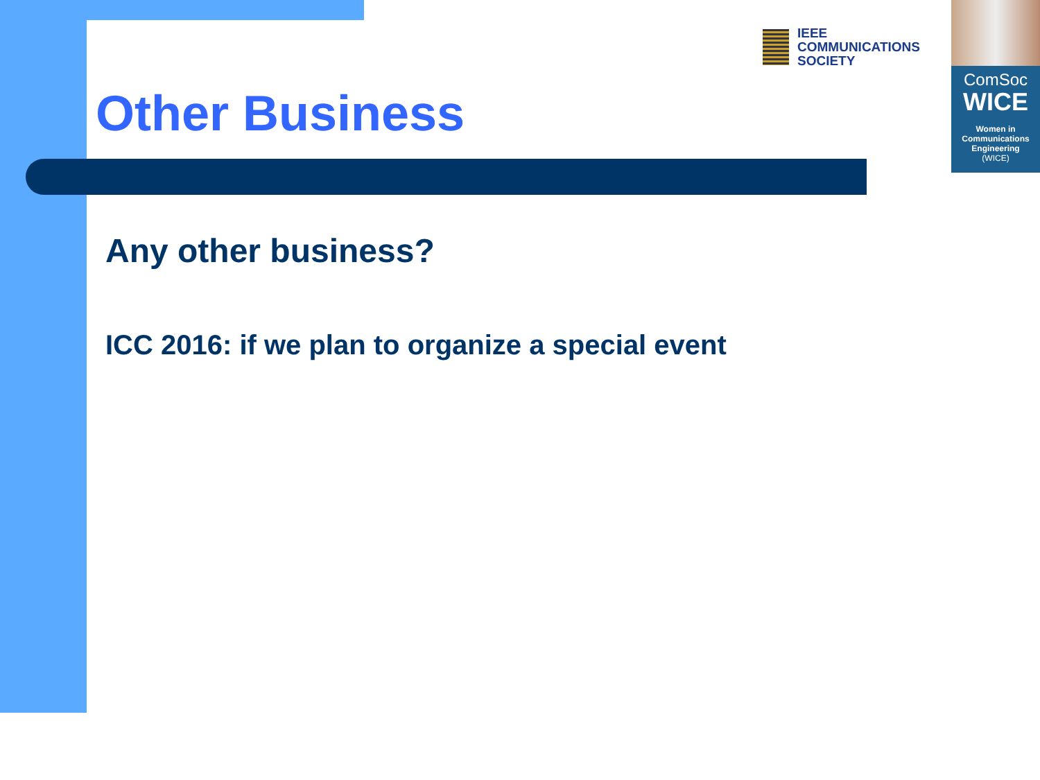IEEE
COMMUNICATIONS
SOCIETY
ComSoc
WICE
Women in
Communications
Engineering
(WICE)
Other Business
Any other business?
ICC 2016: if we plan to organize a special event